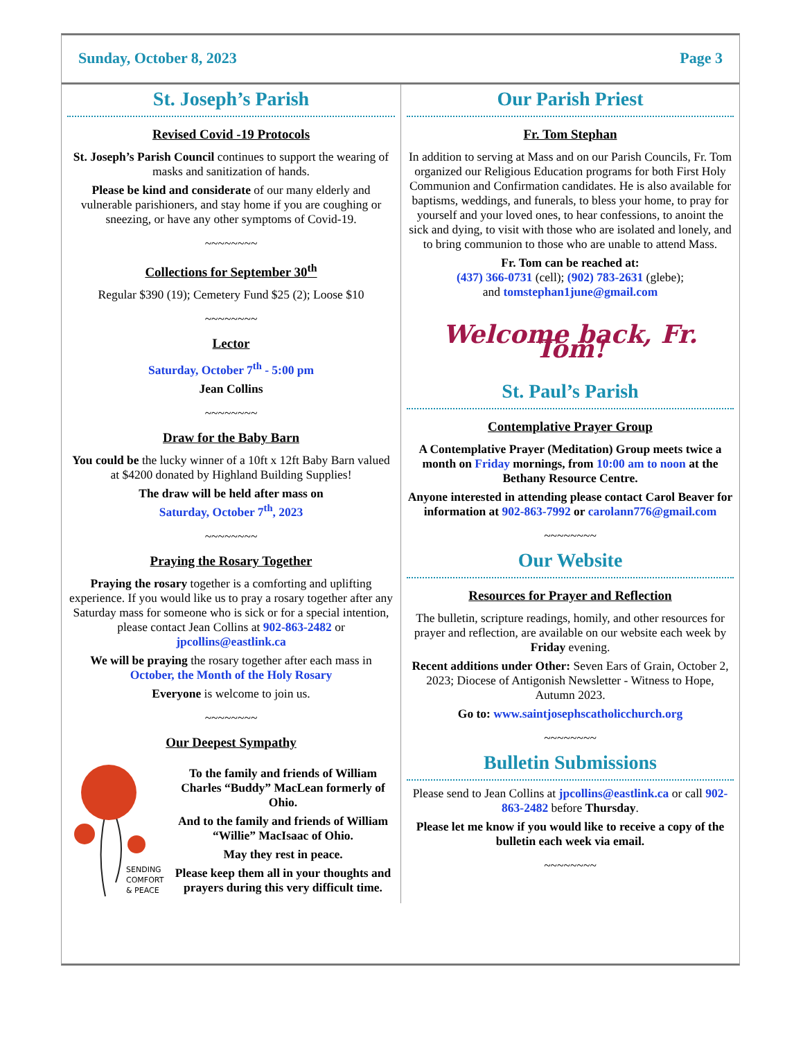Sunday, October 8, 2023 Page 3
St. Joseph’s Parish
Revised Covid -19 Protocols
St. Joseph’s Parish Council continues to support the wearing of masks and sanitization of hands.
Please be kind and considerate of our many elderly and vulnerable parishioners, and stay home if you are coughing or sneezing, or have any other symptoms of Covid-19.
~~~~~~~~
Collections for September 30<sup>th</sup>
Regular $390 (19); Cemetery Fund $25 (2); Loose $10
~~~~~~~~
Lector
Saturday, October 7<sup>th</sup> - 5:00 pm
Jean Collins
~~~~~~~~
Draw for the Baby Barn
You could be the lucky winner of a 10ft x 12ft Baby Barn valued at $4200 donated by Highland Building Supplies!
The draw will be held after mass on
Saturday, October 7<sup>th</sup>, 2023
~~~~~~~~
Praying the Rosary Together
Praying the rosary together is a comforting and uplifting experience. If you would like us to pray a rosary together after any Saturday mass for someone who is sick or for a special intention, please contact Jean Collins at 902-863-2482 or jpcollins@eastlink.ca
We will be praying the rosary together after each mass in October, the Month of the Holy Rosary
Everyone is welcome to join us.
~~~~~~~~
Our Deepest Sympathy
SENDING
COMFORT
& PEACE
To the family and friends of William Charles “Buddy” MacLean formerly of Ohio.
And to the family and friends of William “Willie” MacIsaac of Ohio.
May they rest in peace.
Please keep them all in your thoughts and prayers during this very difficult time.
Our Parish Priest
Fr. Tom Stephan
In addition to serving at Mass and on our Parish Councils, Fr. Tom organized our Religious Education programs for both First Holy Communion and Confirmation candidates. He is also available for baptisms, weddings, and funerals, to bless your home, to pray for yourself and your loved ones, to hear confessions, to anoint the sick and dying, to visit with those who are isolated and lonely, and to bring communion to those who are unable to attend Mass.
Fr. Tom can be reached at:
(437) 366-0731 (cell); (902) 783-2631 (glebe);
and tomstephan1june@gmail.com
Welcome back, Fr. Tom!
St. Paul’s Parish
Contemplative Prayer Group
A Contemplative Prayer (Meditation) Group meets twice a month on Friday mornings, from 10:00 am to noon at the Bethany Resource Centre.
Anyone interested in attending please contact Carol Beaver for information at 902-863-7992 or carolann776@gmail.com
~~~~~~~~
Our Website
Resources for Prayer and Reflection
The bulletin, scripture readings, homily, and other resources for prayer and reflection, are available on our website each week by Friday evening.
Recent additions under Other: Seven Ears of Grain, October 2, 2023; Diocese of Antigonish Newsletter - Witness to Hope, Autumn 2023.
Go to: www.saintjosephscatholicchurch.org
~~~~~~~~
Bulletin Submissions
Please send to Jean Collins at jpcollins@eastlink.ca or call 902-863-2482 before Thursday.
Please let me know if you would like to receive a copy of the bulletin each week via email.
~~~~~~~~